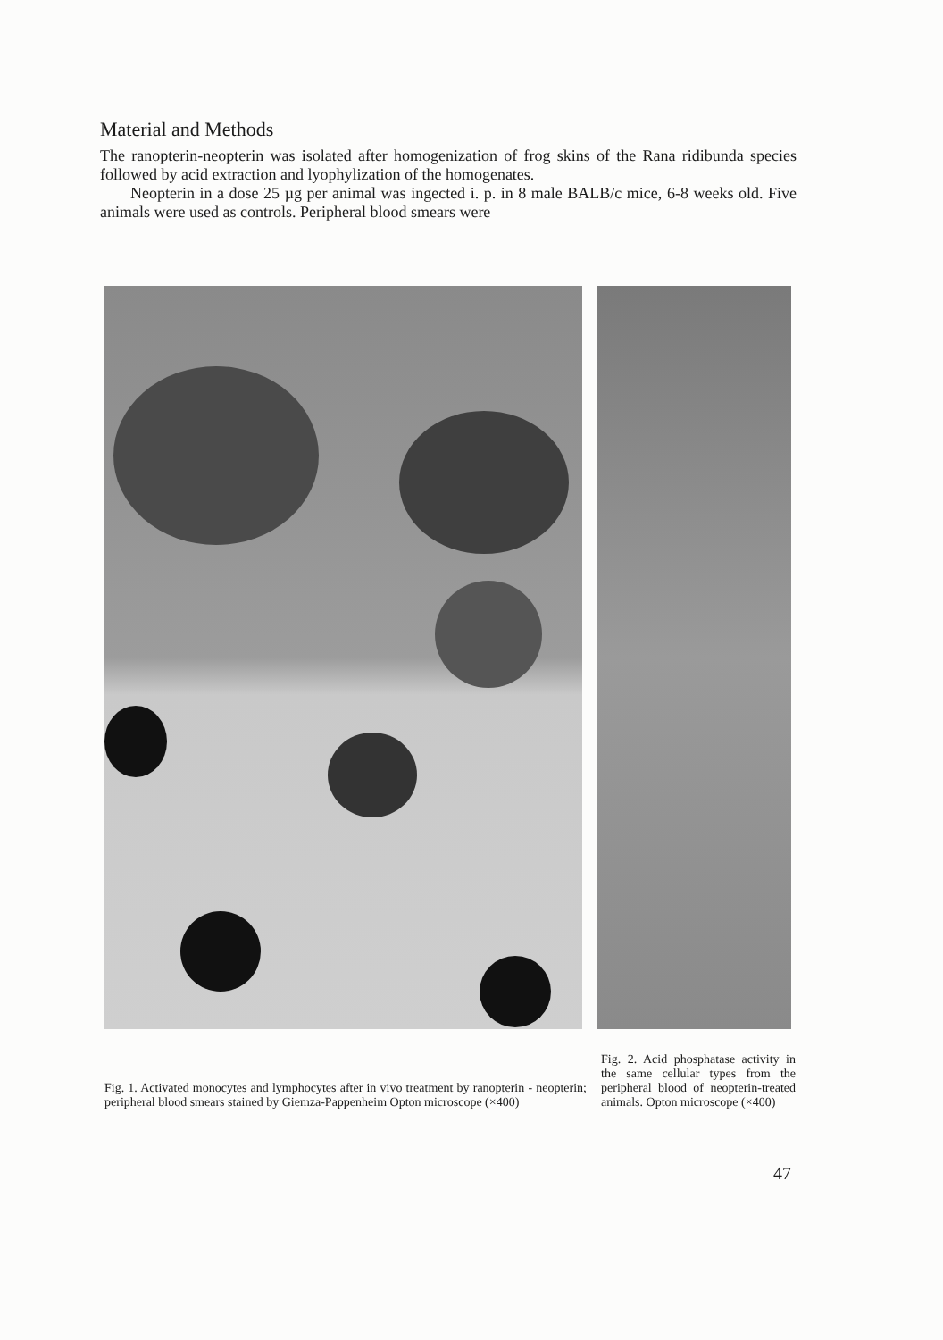Material and Methods
The ranopterin-neopterin was isolated after homogenization of frog skins of the Rana ridibunda species followed by acid extraction and lyophylization of the homogenates.
Neopterin in a dose 25 µg per animal was ingected i. p. in 8 male BALB/c mice, 6-8 weeks old. Five animals were used as controls. Peripheral blood smears were
Fig. 1. Activated monocytes and lymphocytes after in vivo treatment by ranopterin - neopterin; peripheral blood smears stained by Giemza-Pappenheim Opton microscope (×400)
Fig. 2. Acid phosphatase activity in the same cellular types from the peripheral blood of neopterin-treated animals. Opton microscope (×400)
47